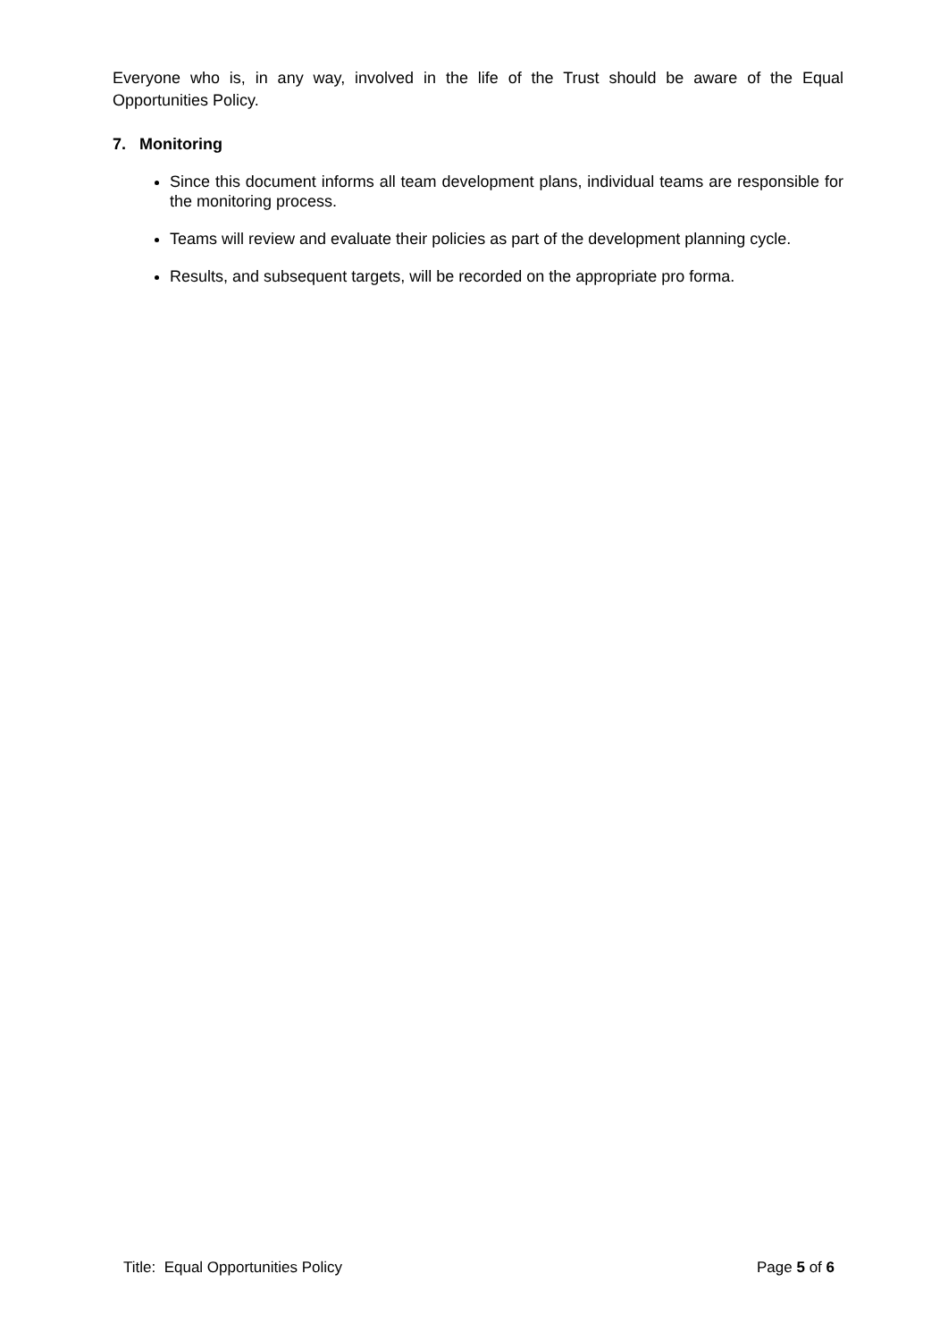Everyone who is, in any way, involved in the life of the Trust should be aware of the Equal Opportunities Policy.
7. Monitoring
Since this document informs all team development plans, individual teams are responsible for the monitoring process.
Teams will review and evaluate their policies as part of the development planning cycle.
Results, and subsequent targets, will be recorded on the appropriate pro forma.
Title: Equal Opportunities Policy Page 5 of 6